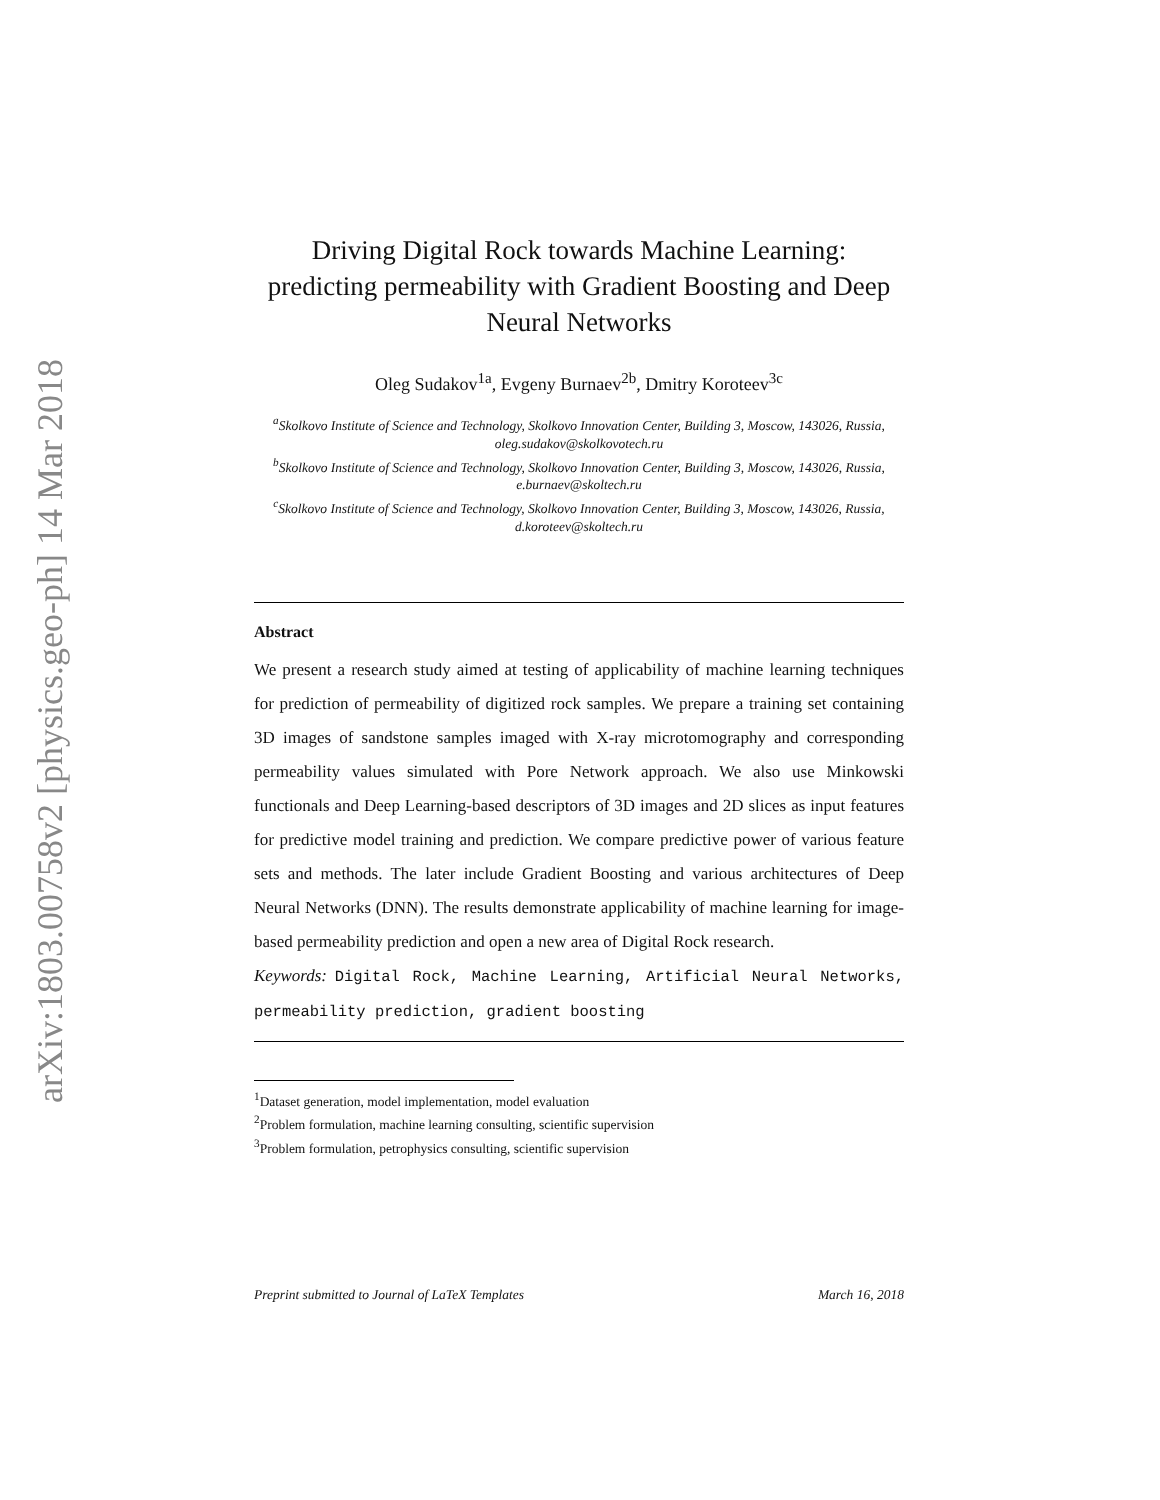arXiv:1803.00758v2 [physics.geo-ph] 14 Mar 2018
Driving Digital Rock towards Machine Learning: predicting permeability with Gradient Boosting and Deep Neural Networks
Oleg Sudakov<sup>1a</sup>, Evgeny Burnaev<sup>2b</sup>, Dmitry Koroteev<sup>3c</sup>
<sup>a</sup> Skolkovo Institute of Science and Technology, Skolkovo Innovation Center, Building 3, Moscow, 143026, Russia, oleg.sudakov@skolkovotech.ru
<sup>b</sup> Skolkovo Institute of Science and Technology, Skolkovo Innovation Center, Building 3, Moscow, 143026, Russia, e.burnaev@skoltech.ru
<sup>c</sup> Skolkovo Institute of Science and Technology, Skolkovo Innovation Center, Building 3, Moscow, 143026, Russia, d.koroteev@skoltech.ru
Abstract
We present a research study aimed at testing of applicability of machine learning techniques for prediction of permeability of digitized rock samples. We prepare a training set containing 3D images of sandstone samples imaged with X-ray microtomography and corresponding permeability values simulated with Pore Network approach. We also use Minkowski functionals and Deep Learning-based descriptors of 3D images and 2D slices as input features for predictive model training and prediction. We compare predictive power of various feature sets and methods. The later include Gradient Boosting and various architectures of Deep Neural Networks (DNN). The results demonstrate applicability of machine learning for image-based permeability prediction and open a new area of Digital Rock research.
Keywords: Digital Rock, Machine Learning, Artificial Neural Networks, permeability prediction, gradient boosting
<sup>1</sup> Dataset generation, model implementation, model evaluation
<sup>2</sup> Problem formulation, machine learning consulting, scientific supervision
<sup>3</sup> Problem formulation, petrophysics consulting, scientific supervision
Preprint submitted to Journal of LaTeX Templates March 16, 2018